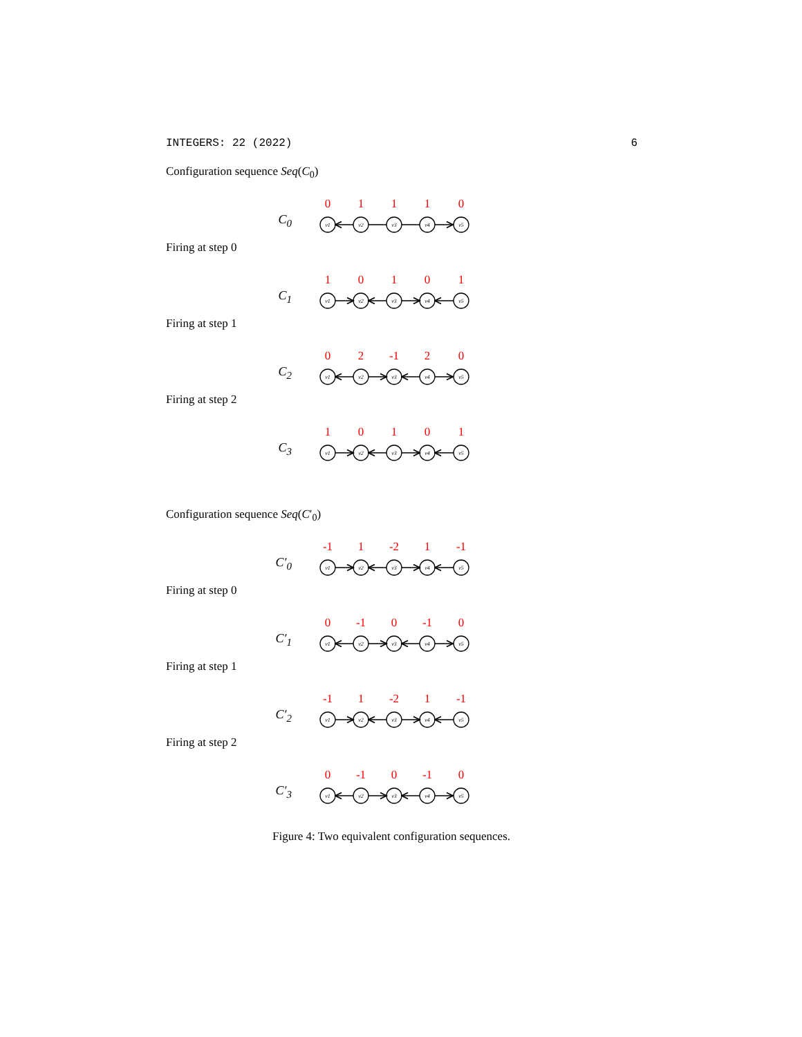INTEGERS: 22 (2022) 6
Configuration sequence Seq(C<sub>0</sub>)
C<sub>0</sub>
0
1
1
1
0
v1
v2
v3
v4
v5
Firing at step 0
C<sub>1</sub>
1
0
1
0
1
v1
v2
v3
v4
v5
Firing at step 1
C<sub>2</sub>
0
2
-1
2
0
v1
v2
v3
v4
v5
Firing at step 2
C<sub>3</sub>
1
0
1
0
1
v1
v2
v3
v4
v5
Configuration sequence Seq(C′<sub>0</sub>)
C′<sub>0</sub>
-1
1
-2
1
-1
v1
v2
v3
v4
v5
Firing at step 0
C′<sub>1</sub>
0
-1
0
-1
0
v1
v2
v3
v4
v5
Firing at step 1
C′<sub>2</sub>
-1
1
-2
1
-1
v1
v2
v3
v4
v5
Firing at step 2
C′<sub>3</sub>
0
-1
0
-1
0
v1
v2
v3
v4
v5
Figure 4: Two equivalent configuration sequences.